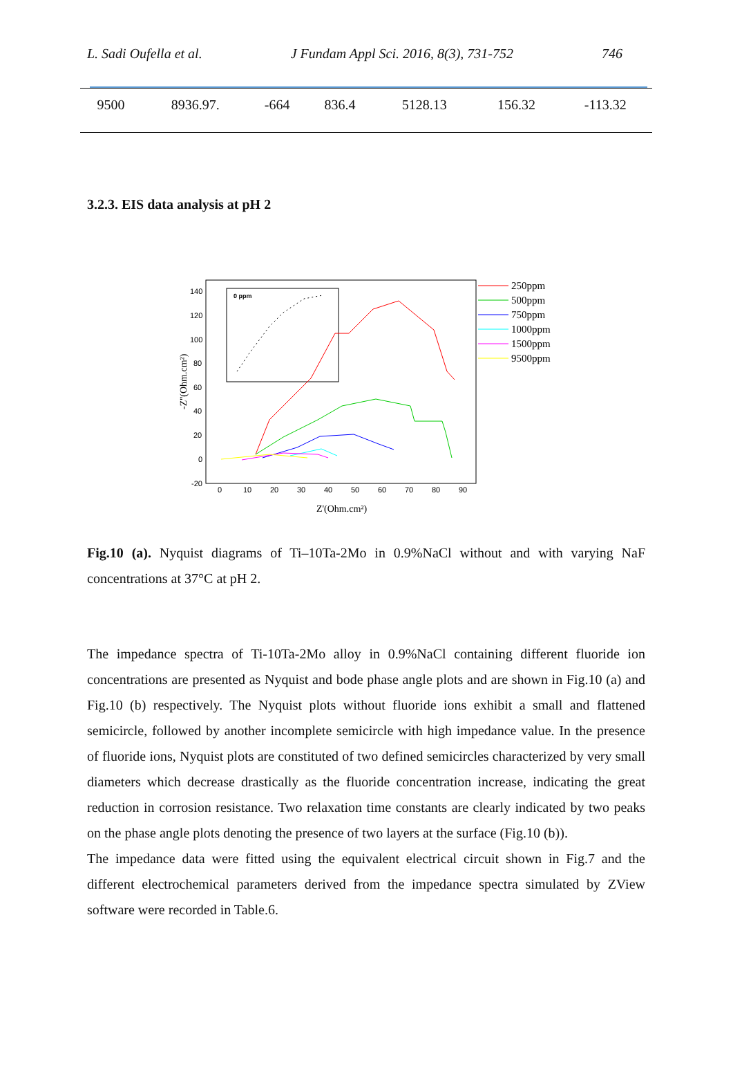L. Sadi Oufella et al. J Fundam Appl Sci. 2016, 8(3), 731-752 746
| 9500 | 8936.97. | -664 | 836.4 | 5128.13 | 156.32 | -113.32 |
3.2.3. EIS data analysis at pH 2
0 ppm
140
120
100
80
60
40
20
0
-20
0
10
20
30
40
50
60
70
80
90
-Z''(Ohm.cm²)
Z'(Ohm.cm²)
250ppm
500ppm
750ppm
1000ppm
1500ppm
9500ppm
Fig.10 (a). Nyquist diagrams of Ti–10Ta-2Mo in 0.9%NaCl without and with varying NaF concentrations at 37°C at pH 2.
The impedance spectra of Ti-10Ta-2Mo alloy in 0.9%NaCl containing different fluoride ion concentrations are presented as Nyquist and bode phase angle plots and are shown in Fig.10 (a) and Fig.10 (b) respectively. The Nyquist plots without fluoride ions exhibit a small and flattened semicircle, followed by another incomplete semicircle with high impedance value. In the presence of fluoride ions, Nyquist plots are constituted of two defined semicircles characterized by very small diameters which decrease drastically as the fluoride concentration increase, indicating the great reduction in corrosion resistance. Two relaxation time constants are clearly indicated by two peaks on the phase angle plots denoting the presence of two layers at the surface (Fig.10 (b)).
The impedance data were fitted using the equivalent electrical circuit shown in Fig.7 and the different electrochemical parameters derived from the impedance spectra simulated by ZView software were recorded in Table.6.